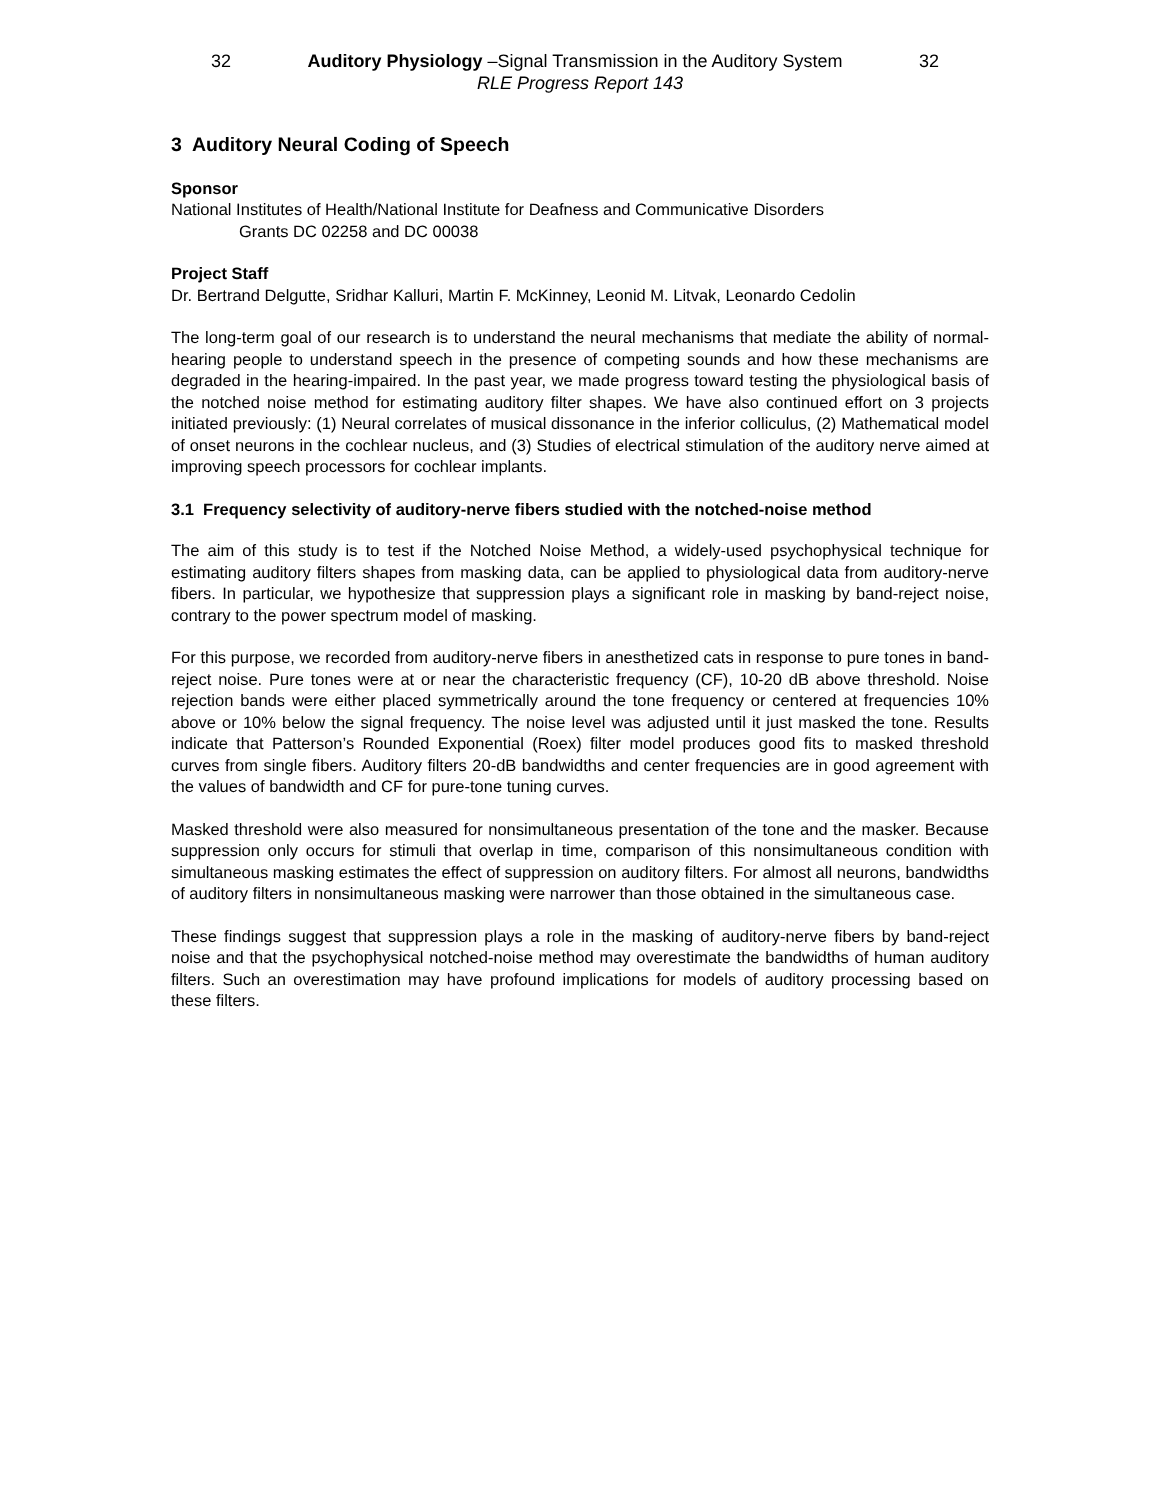32 Auditory Physiology –Signal Transmission in the Auditory System 32
RLE Progress Report 143
3 Auditory Neural Coding of Speech
Sponsor
National Institutes of Health/National Institute for Deafness and Communicative Disorders
Grants DC 02258 and DC 00038
Project Staff
Dr. Bertrand Delgutte, Sridhar Kalluri, Martin F. McKinney, Leonid M. Litvak, Leonardo Cedolin
The long-term goal of our research is to understand the neural mechanisms that mediate the ability of normal-hearing people to understand speech in the presence of competing sounds and how these mechanisms are degraded in the hearing-impaired. In the past year, we made progress toward testing the physiological basis of the notched noise method for estimating auditory filter shapes. We have also continued effort on 3 projects initiated previously: (1) Neural correlates of musical dissonance in the inferior colliculus, (2) Mathematical model of onset neurons in the cochlear nucleus, and (3) Studies of electrical stimulation of the auditory nerve aimed at improving speech processors for cochlear implants.
3.1 Frequency selectivity of auditory-nerve fibers studied with the notched-noise method
The aim of this study is to test if the Notched Noise Method, a widely-used psychophysical technique for estimating auditory filters shapes from masking data, can be applied to physiological data from auditory-nerve fibers. In particular, we hypothesize that suppression plays a significant role in masking by band-reject noise, contrary to the power spectrum model of masking.
For this purpose, we recorded from auditory-nerve fibers in anesthetized cats in response to pure tones in band-reject noise. Pure tones were at or near the characteristic frequency (CF), 10-20 dB above threshold. Noise rejection bands were either placed symmetrically around the tone frequency or centered at frequencies 10% above or 10% below the signal frequency. The noise level was adjusted until it just masked the tone. Results indicate that Patterson’s Rounded Exponential (Roex) filter model produces good fits to masked threshold curves from single fibers. Auditory filters 20-dB bandwidths and center frequencies are in good agreement with the values of bandwidth and CF for pure-tone tuning curves.
Masked threshold were also measured for nonsimultaneous presentation of the tone and the masker. Because suppression only occurs for stimuli that overlap in time, comparison of this nonsimultaneous condition with simultaneous masking estimates the effect of suppression on auditory filters. For almost all neurons, bandwidths of auditory filters in nonsimultaneous masking were narrower than those obtained in the simultaneous case.
These findings suggest that suppression plays a role in the masking of auditory-nerve fibers by band-reject noise and that the psychophysical notched-noise method may overestimate the bandwidths of human auditory filters. Such an overestimation may have profound implications for models of auditory processing based on these filters.